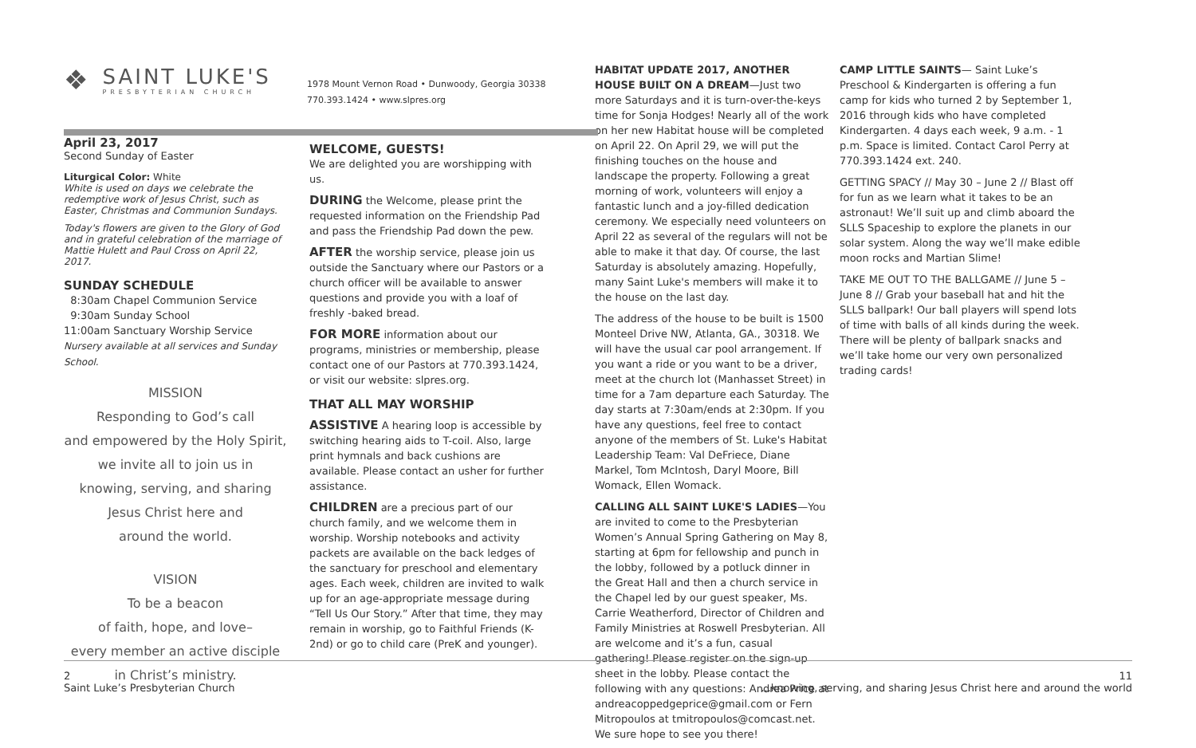1978 Mount Vernon Road • Dunwoody, Georgia 30338
770.393.1424 • www.slpres.org
❖
SAINT LUKE'S
PRESBYTERIAN CHURCH
April 23, 2017
Second Sunday of Easter
Liturgical Color: White
White is used on days we celebrate the redemptive work of Jesus Christ, such as Easter, Christmas and Communion Sundays.
Today's flowers are given to the Glory of God and in grateful celebration of the marriage of Mattie Hulett and Paul Cross on April 22, 2017.
SUNDAY SCHEDULE
8:30am Chapel Communion Service
9:30am Sunday School
11:00am Sanctuary Worship Service
Nursery available at all services and Sunday School.
MISSION
Responding to God’s call
and empowered by the Holy Spirit,
we invite all to join us in
knowing, serving, and sharing
Jesus Christ here and
around the world.
VISION
To be a beacon
of faith, hope, and love–
every member an active disciple
in Christ’s ministry.
WELCOME, GUESTS!
We are delighted you are worshipping with us.
DURING the Welcome, please print the requested information on the Friendship Pad and pass the Friendship Pad down the pew.
AFTER the worship service, please join us outside the Sanctuary where our Pastors or a church officer will be available to answer questions and provide you with a loaf of freshly -baked bread.
FOR MORE information about our programs, ministries or membership, please contact one of our Pastors at 770.393.1424, or visit our website: slpres.org.
THAT ALL MAY WORSHIP
ASSISTIVE A hearing loop is accessible by switching hearing aids to T-coil. Also, large print hymnals and back cushions are available. Please contact an usher for further assistance.
CHILDREN are a precious part of our church family, and we welcome them in worship. Worship notebooks and activity packets are available on the back ledges of the sanctuary for preschool and elementary ages. Each week, children are invited to walk up for an age-appropriate message during “Tell Us Our Story.” After that time, they may remain in worship, go to Faithful Friends (K-2nd) or go to child care (PreK and younger).
HABITAT UPDATE 2017, ANOTHER HOUSE BUILT ON A DREAM—Just two more Saturdays and it is turn-over-the-keys time for Sonja Hodges! Nearly all of the work on her new Habitat house will be completed on April 22. On April 29, we will put the finishing touches on the house and landscape the property. Following a great morning of work, volunteers will enjoy a fantastic lunch and a joy-filled dedication ceremony. We especially need volunteers on April 22 as several of the regulars will not be able to make it that day. Of course, the last Saturday is absolutely amazing. Hopefully, many Saint Luke's members will make it to the house on the last day.
The address of the house to be built is 1500 Monteel Drive NW, Atlanta, GA., 30318. We will have the usual car pool arrangement. If you want a ride or you want to be a driver, meet at the church lot (Manhasset Street) in time for a 7am departure each Saturday. The day starts at 7:30am/ends at 2:30pm. If you have any questions, feel free to contact anyone of the members of St. Luke's Habitat Leadership Team: Val DeFriece, Diane Markel, Tom McIntosh, Daryl Moore, Bill Womack, Ellen Womack.
CALLING ALL SAINT LUKE'S LADIES—You are invited to come to the Presbyterian Women’s Annual Spring Gathering on May 8, starting at 6pm for fellowship and punch in the lobby, followed by a potluck dinner in the Great Hall and then a church service in the Chapel led by our guest speaker, Ms. Carrie Weatherford, Director of Children and Family Ministries at Roswell Presbyterian. All are welcome and it’s a fun, casual gathering! Please register on the sign-up sheet in the lobby. Please contact the following with any questions: Andrea Price at andreacoppedgeprice@gmail.com or Fern Mitropoulos at tmitropoulos@comcast.net. We sure hope to see you there!
CAMP LITTLE SAINTS— Saint Luke’s Preschool & Kindergarten is offering a fun camp for kids who turned 2 by September 1, 2016 through kids who have completed Kindergarten. 4 days each week, 9 a.m. - 1 p.m. Space is limited. Contact Carol Perry at 770.393.1424 ext. 240.
GETTING SPACY // May 30 – June 2 // Blast off for fun as we learn what it takes to be an astronaut! We’ll suit up and climb aboard the SLLS Spaceship to explore the planets in our solar system. Along the way we’ll make edible moon rocks and Martian Slime!
TAKE ME OUT TO THE BALLGAME // June 5 – June 8 // Grab your baseball hat and hit the SLLS ballpark! Our ball players will spend lots of time with balls of all kinds during the week. There will be plenty of ballpark snacks and we’ll take home our very own personalized trading cards!
2
Saint Luke’s Presbyterian Church
11
...knowing, serving, and sharing Jesus Christ here and around the world